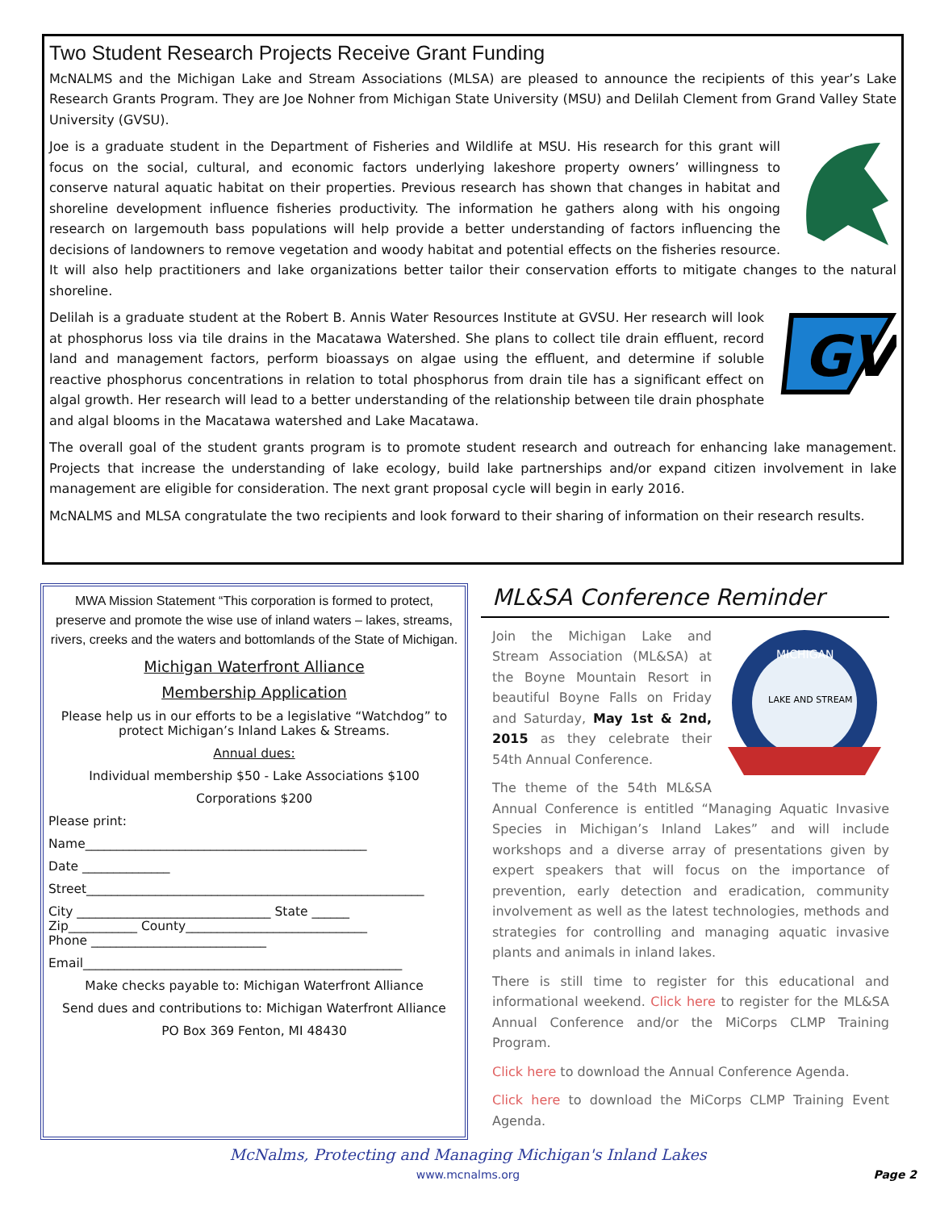Two Student Research Projects Receive Grant Funding
McNALMS and the Michigan Lake and Stream Associations (MLSA) are pleased to announce the recipients of this year’s Lake Research Grants Program. They are Joe Nohner from Michigan State University (MSU) and Delilah Clement from Grand Valley State University (GVSU).
Joe is a graduate student in the Department of Fisheries and Wildlife at MSU. His research for this grant will focus on the social, cultural, and economic factors underlying lakeshore property owners’ willingness to conserve natural aquatic habitat on their properties. Previous research has shown that changes in habitat and shoreline development influence fisheries productivity. The information he gathers along with his ongoing research on largemouth bass populations will help provide a better understanding of factors influencing the decisions of landowners to remove vegetation and woody habitat and potential effects on the fisheries resource. It will also help practitioners and lake organizations better tailor their conservation efforts to mitigate changes to the natural shoreline.
GV
Delilah is a graduate student at the Robert B. Annis Water Resources Institute at GVSU. Her research will look at phosphorus loss via tile drains in the Macatawa Watershed. She plans to collect tile drain effluent, record land and management factors, perform bioassays on algae using the effluent, and determine if soluble reactive phosphorus concentrations in relation to total phosphorus from drain tile has a significant effect on algal growth. Her research will lead to a better understanding of the relationship between tile drain phosphate and algal blooms in the Macatawa watershed and Lake Macatawa.
The overall goal of the student grants program is to promote student research and outreach for enhancing lake management. Projects that increase the understanding of lake ecology, build lake partnerships and/or expand citizen involvement in lake management are eligible for consideration. The next grant proposal cycle will begin in early 2016.
McNALMS and MLSA congratulate the two recipients and look forward to their sharing of information on their research results.
MWA Mission Statement “This corporation is formed to protect, preserve and promote the wise use of inland waters – lakes, streams, rivers, creeks and the waters and bottomlands of the State of Michigan.
Michigan Waterfront Alliance
Membership Application
Please help us in our efforts to be a legislative “Watchdog” to protect Michigan’s Inland Lakes & Streams.
Annual dues:
Individual membership $50 - Lake Associations $100
Corporations $200
Please print:
Name_____________________________________________
Date ______________
Street______________________________________________________
City _______________________________ State ______
Zip___________ County_____________________________
Phone ____________________________
Email___________________________________________________
Make checks payable to: Michigan Waterfront Alliance
Send dues and contributions to: Michigan Waterfront Alliance
PO Box 369 Fenton, MI 48430
ML&SA Conference Reminder
MICHIGAN
LAKE AND STREAM
Join the Michigan Lake and Stream Association (ML&SA) at the Boyne Mountain Resort in beautiful Boyne Falls on Friday and Saturday, May 1st & 2nd, 2015 as they celebrate their 54th Annual Conference.
The theme of the 54th ML&SA Annual Conference is entitled “Managing Aquatic Invasive Species in Michigan’s Inland Lakes” and will include workshops and a diverse array of presentations given by expert speakers that will focus on the importance of prevention, early detection and eradication, community involvement as well as the latest technologies, methods and strategies for controlling and managing aquatic invasive plants and animals in inland lakes.
There is still time to register for this educational and informational weekend. Click here to register for the ML&SA Annual Conference and/or the MiCorps CLMP Training Program.
Click here to download the Annual Conference Agenda.
Click here to download the MiCorps CLMP Training Event Agenda.
McNalms, Protecting and Managing Michigan's Inland Lakes
www.mcnalms.org Page 2